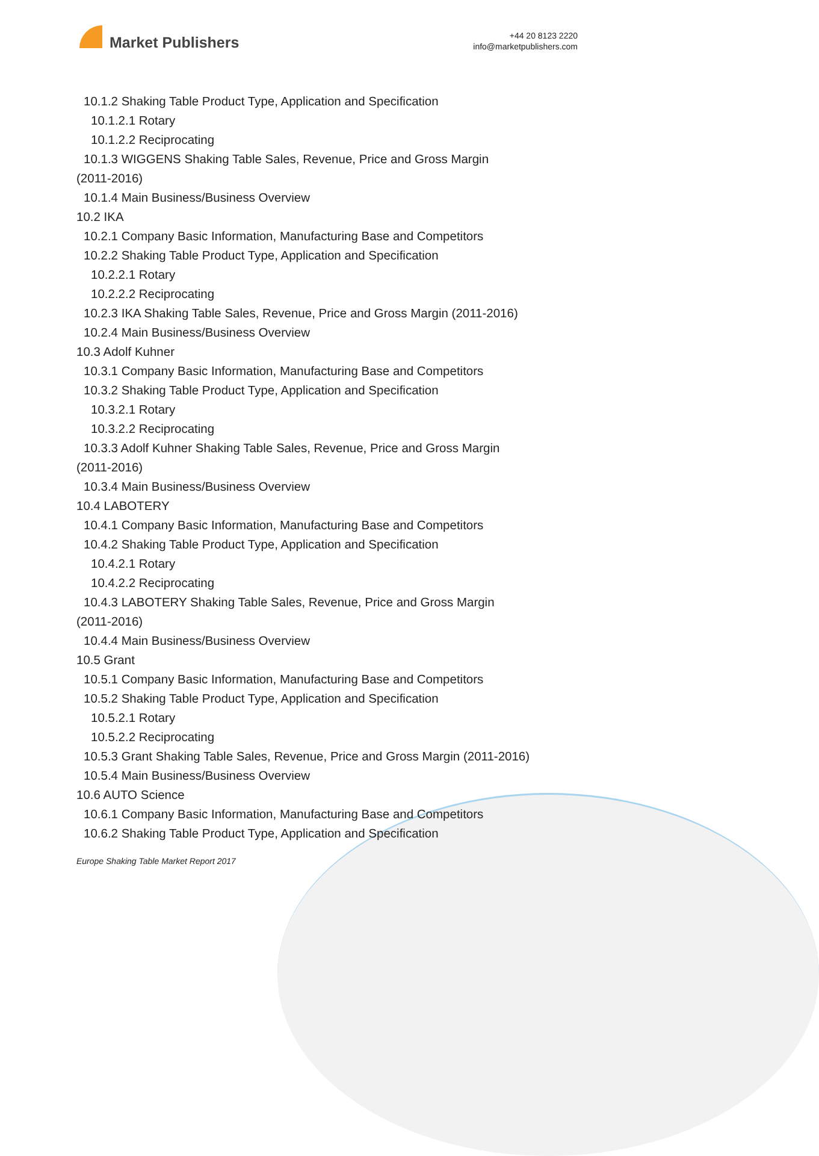Market Publishers
+44 20 8123 2220
info@marketpublishers.com
10.1.2 Shaking Table Product Type, Application and Specification
10.1.2.1 Rotary
10.1.2.2 Reciprocating
10.1.3 WIGGENS Shaking Table Sales, Revenue, Price and Gross Margin
(2011-2016)
10.1.4 Main Business/Business Overview
10.2 IKA
10.2.1 Company Basic Information, Manufacturing Base and Competitors
10.2.2 Shaking Table Product Type, Application and Specification
10.2.2.1 Rotary
10.2.2.2 Reciprocating
10.2.3 IKA Shaking Table Sales, Revenue, Price and Gross Margin (2011-2016)
10.2.4 Main Business/Business Overview
10.3 Adolf Kuhner
10.3.1 Company Basic Information, Manufacturing Base and Competitors
10.3.2 Shaking Table Product Type, Application and Specification
10.3.2.1 Rotary
10.3.2.2 Reciprocating
10.3.3 Adolf Kuhner Shaking Table Sales, Revenue, Price and Gross Margin
(2011-2016)
10.3.4 Main Business/Business Overview
10.4 LABOTERY
10.4.1 Company Basic Information, Manufacturing Base and Competitors
10.4.2 Shaking Table Product Type, Application and Specification
10.4.2.1 Rotary
10.4.2.2 Reciprocating
10.4.3 LABOTERY Shaking Table Sales, Revenue, Price and Gross Margin
(2011-2016)
10.4.4 Main Business/Business Overview
10.5 Grant
10.5.1 Company Basic Information, Manufacturing Base and Competitors
10.5.2 Shaking Table Product Type, Application and Specification
10.5.2.1 Rotary
10.5.2.2 Reciprocating
10.5.3 Grant Shaking Table Sales, Revenue, Price and Gross Margin (2011-2016)
10.5.4 Main Business/Business Overview
10.6 AUTO Science
10.6.1 Company Basic Information, Manufacturing Base and Competitors
10.6.2 Shaking Table Product Type, Application and Specification
Europe Shaking Table Market Report 2017